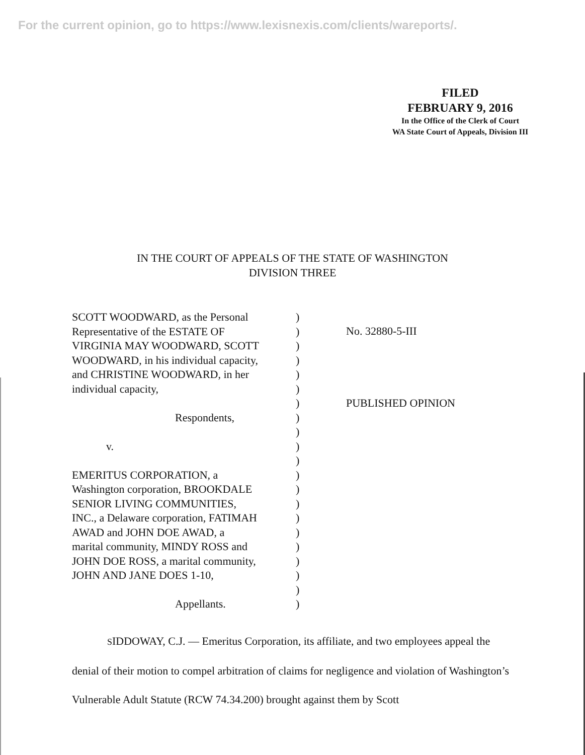For the current opinion, go to https://www.lexisnexis.com/clients/wareports/.
FILED
FEBRUARY 9, 2016
In the Office of the Clerk of Court
WA State Court of Appeals, Division III
IN THE COURT OF APPEALS OF THE STATE OF WASHINGTON
DIVISION THREE
SCOTT WOODWARD, as the Personal
Representative of the ESTATE OF
VIRGINIA MAY WOODWARD, SCOTT
WOODWARD, in his individual capacity,
and CHRISTINE WOODWARD, in her
individual capacity,
Respondents,
v.
EMERITUS CORPORATION, a
Washington corporation, BROOKDALE
SENIOR LIVING COMMUNITIES,
INC., a Delaware corporation, FATIMAH
AWAD and JOHN DOE AWAD, a
marital community, MINDY ROSS and
JOHN DOE ROSS, a marital community,
JOHN AND JANE DOES 1-10,
Appellants.
)
)
)
)
)
)
)
)
)
)
)
)
)
)
)
)
)
)
)
)
)
No. 32880-5-III
PUBLISHED OPINION
SIDDOWAY, C.J. — Emeritus Corporation, its affiliate, and two employees appeal the denial of their motion to compel arbitration of claims for negligence and violation of Washington’s Vulnerable Adult Statute (RCW 74.34.200) brought against them by Scott